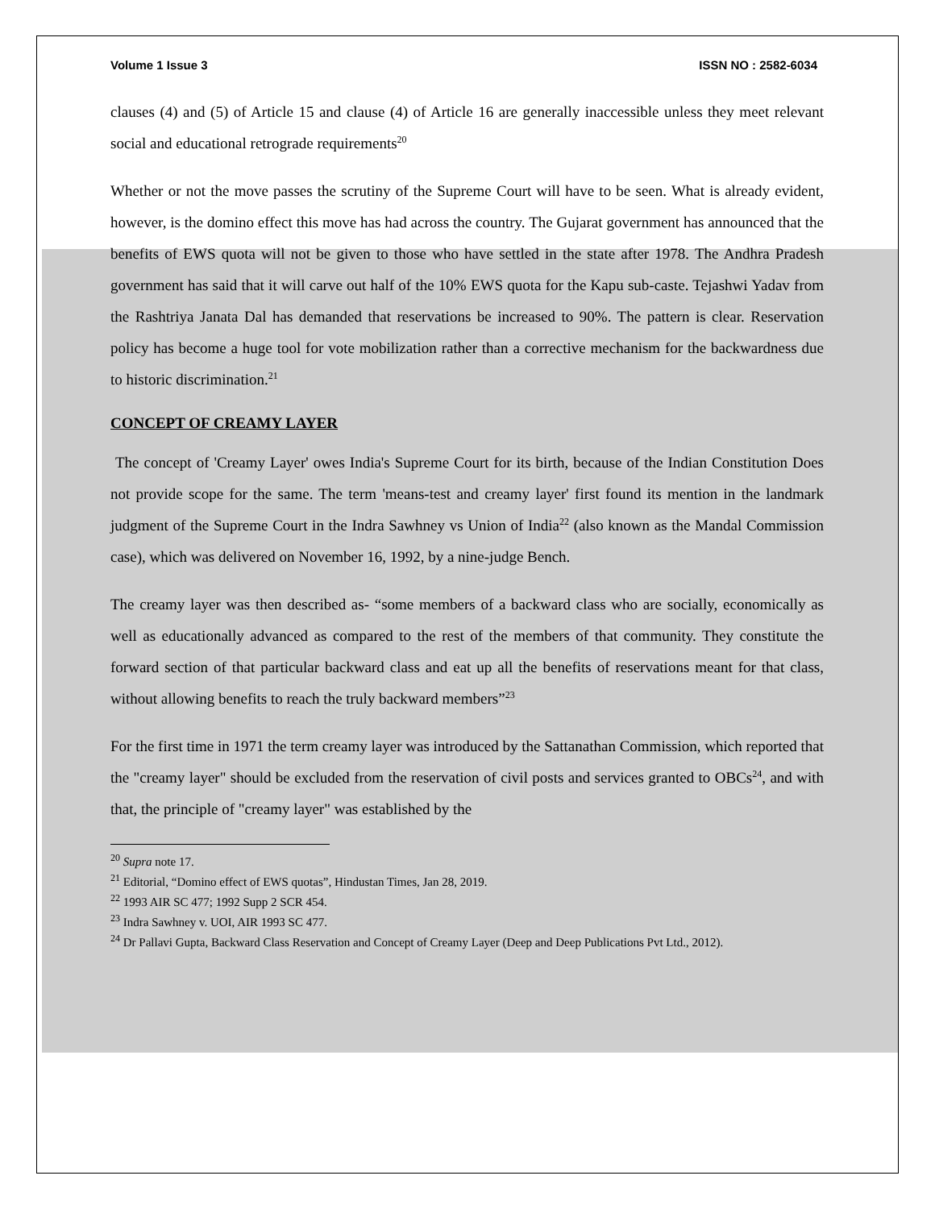Volume 1 Issue 3 ISSN NO : 2582-6034
clauses (4) and (5) of Article 15 and clause (4) of Article 16 are generally inaccessible unless they meet relevant social and educational retrograde requirements<sup>20</sup>
Whether or not the move passes the scrutiny of the Supreme Court will have to be seen. What is already evident, however, is the domino effect this move has had across the country. The Gujarat government has announced that the benefits of EWS quota will not be given to those who have settled in the state after 1978. The Andhra Pradesh government has said that it will carve out half of the 10% EWS quota for the Kapu sub-caste. Tejashwi Yadav from the Rashtriya Janata Dal has demanded that reservations be increased to 90%. The pattern is clear. Reservation policy has become a huge tool for vote mobilization rather than a corrective mechanism for the backwardness due to historic discrimination.<sup>21</sup>
CONCEPT OF CREAMY LAYER
The concept of 'Creamy Layer' owes India's Supreme Court for its birth, because of the Indian Constitution Does not provide scope for the same. The term 'means-test and creamy layer' first found its mention in the landmark judgment of the Supreme Court in the Indra Sawhney vs Union of India<sup>22</sup> (also known as the Mandal Commission case), which was delivered on November 16, 1992, by a nine-judge Bench.
The creamy layer was then described as- “some members of a backward class who are socially, economically as well as educationally advanced as compared to the rest of the members of that community. They constitute the forward section of that particular backward class and eat up all the benefits of reservations meant for that class, without allowing benefits to reach the truly backward members”<sup>23</sup>
For the first time in 1971 the term creamy layer was introduced by the Sattanathan Commission, which reported that the "creamy layer" should be excluded from the reservation of civil posts and services granted to OBCs<sup>24</sup>, and with that, the principle of "creamy layer" was established by the
<sup>20</sup> Supra note 17.
<sup>21</sup> Editorial, “Domino effect of EWS quotas”, Hindustan Times, Jan 28, 2019.
<sup>22</sup> 1993 AIR SC 477; 1992 Supp 2 SCR 454.
<sup>23</sup> Indra Sawhney v. UOI, AIR 1993 SC 477.
<sup>24</sup> Dr Pallavi Gupta, Backward Class Reservation and Concept of Creamy Layer (Deep and Deep Publications Pvt Ltd., 2012).